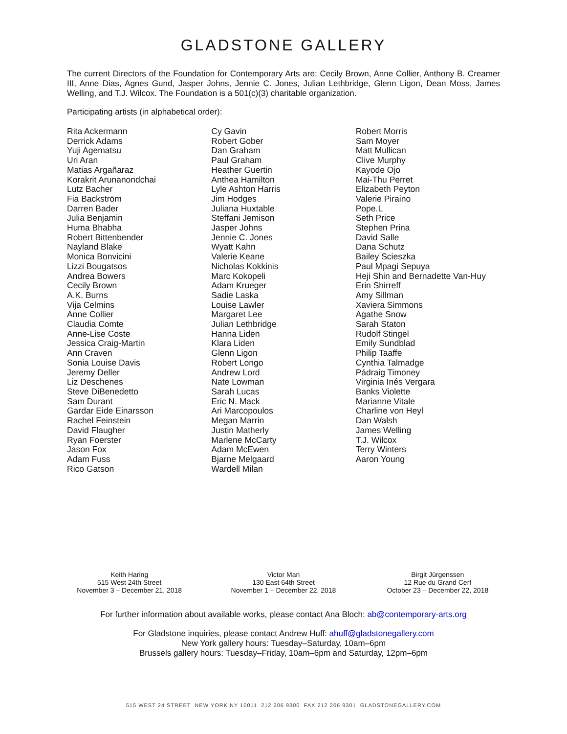GLADSTONE GALLERY
The current Directors of the Foundation for Contemporary Arts are: Cecily Brown, Anne Collier, Anthony B. Creamer III, Anne Dias, Agnes Gund, Jasper Johns, Jennie C. Jones, Julian Lethbridge, Glenn Ligon, Dean Moss, James Welling, and T.J. Wilcox. The Foundation is a 501(c)(3) charitable organization.
Participating artists (in alphabetical order):
Rita Ackermann
Derrick Adams
Yuji Agematsu
Uri Aran
Matias Argañaraz
Korakrit Arunanondchai
Lutz Bacher
Fia Backström
Darren Bader
Julia Benjamin
Huma Bhabha
Robert Bittenbender
Nayland Blake
Monica Bonvicini
Lizzi Bougatsos
Andrea Bowers
Cecily Brown
A.K. Burns
Vija Celmins
Anne Collier
Claudia Comte
Anne-Lise Coste
Jessica Craig-Martin
Ann Craven
Sonia Louise Davis
Jeremy Deller
Liz Deschenes
Steve DiBenedetto
Sam Durant
Gardar Eide Einarsson
Rachel Feinstein
David Flaugher
Ryan Foerster
Jason Fox
Adam Fuss
Rico Gatson
Cy Gavin
Robert Gober
Dan Graham
Paul Graham
Heather Guertin
Anthea Hamilton
Lyle Ashton Harris
Jim Hodges
Juliana Huxtable
Steffani Jemison
Jasper Johns
Jennie C. Jones
Wyatt Kahn
Valerie Keane
Nicholas Kokkinis
Marc Kokopeli
Adam Krueger
Sadie Laska
Louise Lawler
Margaret Lee
Julian Lethbridge
Hanna Liden
Klara Liden
Glenn Ligon
Robert Longo
Andrew Lord
Nate Lowman
Sarah Lucas
Eric N. Mack
Ari Marcopoulos
Megan Marrin
Justin Matherly
Marlene McCarty
Adam McEwen
Bjarne Melgaard
Wardell Milan
Robert Morris
Sam Moyer
Matt Mullican
Clive Murphy
Kayode Ojo
Mai-Thu Perret
Elizabeth Peyton
Valerie Piraino
Pope.L
Seth Price
Stephen Prina
David Salle
Dana Schutz
Bailey Scieszka
Paul Mpagi Sepuya
Heji Shin and Bernadette Van-Huy
Erin Shirreff
Amy Sillman
Xaviera Simmons
Agathe Snow
Sarah Staton
Rudolf Stingel
Emily Sundblad
Philip Taaffe
Cynthia Talmadge
Pádraig Timoney
Virginia Inés Vergara
Banks Violette
Marianne Vitale
Charline von Heyl
Dan Walsh
James Welling
T.J. Wilcox
Terry Winters
Aaron Young
Keith Haring
515 West 24th Street
November 3 – December 21, 2018
Victor Man
130 East 64th Street
November 1 – December 22, 2018
Birgit Jürgenssen
12 Rue du Grand Cerf
October 23 – December 22, 2018
For further information about available works, please contact Ana Bloch: ab@contemporary-arts.org
For Gladstone inquiries, please contact Andrew Huff: ahuff@gladstonegallery.com
New York gallery hours: Tuesday–Saturday, 10am–6pm
Brussels gallery hours: Tuesday–Friday, 10am–6pm and Saturday, 12pm–6pm
515 WEST 24 STREET NEW YORK NY 10011 212 206 9300 FAX 212 206 9301 GLADSTONEGALLERY.COM